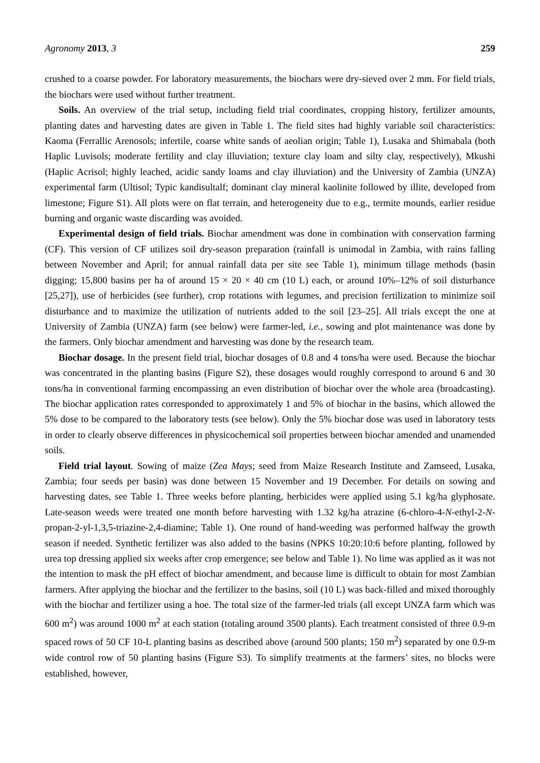Agronomy 2013, 3 259
crushed to a coarse powder. For laboratory measurements, the biochars were dry-sieved over 2 mm. For field trials, the biochars were used without further treatment.
Soils. An overview of the trial setup, including field trial coordinates, cropping history, fertilizer amounts, planting dates and harvesting dates are given in Table 1. The field sites had highly variable soil characteristics: Kaoma (Ferrallic Arenosols; infertile, coarse white sands of aeolian origin; Table 1), Lusaka and Shimabala (both Haplic Luvisols; moderate fertility and clay illuviation; texture clay loam and silty clay, respectively), Mkushi (Haplic Acrisol; highly leached, acidic sandy loams and clay illuviation) and the University of Zambia (UNZA) experimental farm (Ultisol; Typic kandisultalf; dominant clay mineral kaolinite followed by illite, developed from limestone; Figure S1). All plots were on flat terrain, and heterogeneity due to e.g., termite mounds, earlier residue burning and organic waste discarding was avoided.
Experimental design of field trials. Biochar amendment was done in combination with conservation farming (CF). This version of CF utilizes soil dry-season preparation (rainfall is unimodal in Zambia, with rains falling between November and April; for annual rainfall data per site see Table 1), minimum tillage methods (basin digging; 15,800 basins per ha of around 15 × 20 × 40 cm (10 L) each, or around 10%–12% of soil disturbance [25,27]), use of herbicides (see further), crop rotations with legumes, and precision fertilization to minimize soil disturbance and to maximize the utilization of nutrients added to the soil [23–25]. All trials except the one at University of Zambia (UNZA) farm (see below) were farmer-led, i.e., sowing and plot maintenance was done by the farmers. Only biochar amendment and harvesting was done by the research team.
Biochar dosage. In the present field trial, biochar dosages of 0.8 and 4 tons/ha were used. Because the biochar was concentrated in the planting basins (Figure S2), these dosages would roughly correspond to around 6 and 30 tons/ha in conventional farming encompassing an even distribution of biochar over the whole area (broadcasting). The biochar application rates corresponded to approximately 1 and 5% of biochar in the basins, which allowed the 5% dose to be compared to the laboratory tests (see below). Only the 5% biochar dose was used in laboratory tests in order to clearly observe differences in physicochemical soil properties between biochar amended and unamended soils.
Field trial layout. Sowing of maize (Zea Mays; seed from Maize Research Institute and Zamseed, Lusaka, Zambia; four seeds per basin) was done between 15 November and 19 December. For details on sowing and harvesting dates, see Table 1. Three weeks before planting, herbicides were applied using 5.1 kg/ha glyphosate. Late-season weeds were treated one month before harvesting with 1.32 kg/ha atrazine (6-chloro-4-N-ethyl-2-N-propan-2-yl-1,3,5-triazine-2,4-diamine; Table 1). One round of hand-weeding was performed halfway the growth season if needed. Synthetic fertilizer was also added to the basins (NPKS 10:20:10:6 before planting, followed by urea top dressing applied six weeks after crop emergence; see below and Table 1). No lime was applied as it was not the intention to mask the pH effect of biochar amendment, and because lime is difficult to obtain for most Zambian farmers. After applying the biochar and the fertilizer to the basins, soil (10 L) was back-filled and mixed thoroughly with the biochar and fertilizer using a hoe. The total size of the farmer-led trials (all except UNZA farm which was 600 m<sup>2</sup>) was around 1000 m<sup>2</sup> at each station (totaling around 3500 plants). Each treatment consisted of three 0.9-m spaced rows of 50 CF 10-L planting basins as described above (around 500 plants; 150 m<sup>2</sup>) separated by one 0.9-m wide control row of 50 planting basins (Figure S3). To simplify treatments at the farmers’ sites, no blocks were established, however,